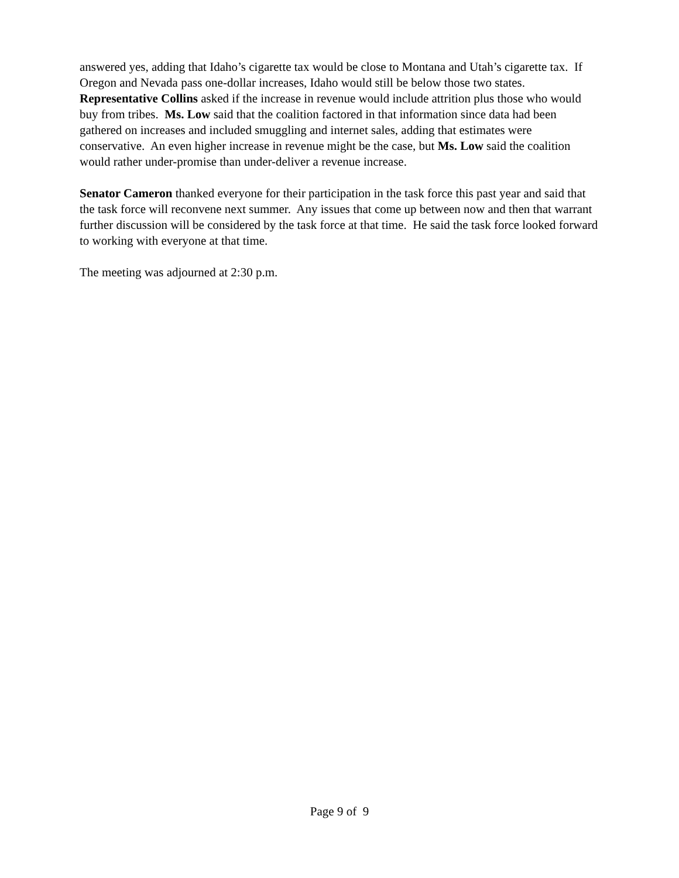answered yes, adding that Idaho’s cigarette tax would be close to Montana and Utah’s cigarette tax. If Oregon and Nevada pass one-dollar increases, Idaho would still be below those two states. Representative Collins asked if the increase in revenue would include attrition plus those who would buy from tribes. Ms. Low said that the coalition factored in that information since data had been gathered on increases and included smuggling and internet sales, adding that estimates were conservative. An even higher increase in revenue might be the case, but Ms. Low said the coalition would rather under-promise than under-deliver a revenue increase.
Senator Cameron thanked everyone for their participation in the task force this past year and said that the task force will reconvene next summer. Any issues that come up between now and then that warrant further discussion will be considered by the task force at that time. He said the task force looked forward to working with everyone at that time.
The meeting was adjourned at 2:30 p.m.
Page 9 of 9